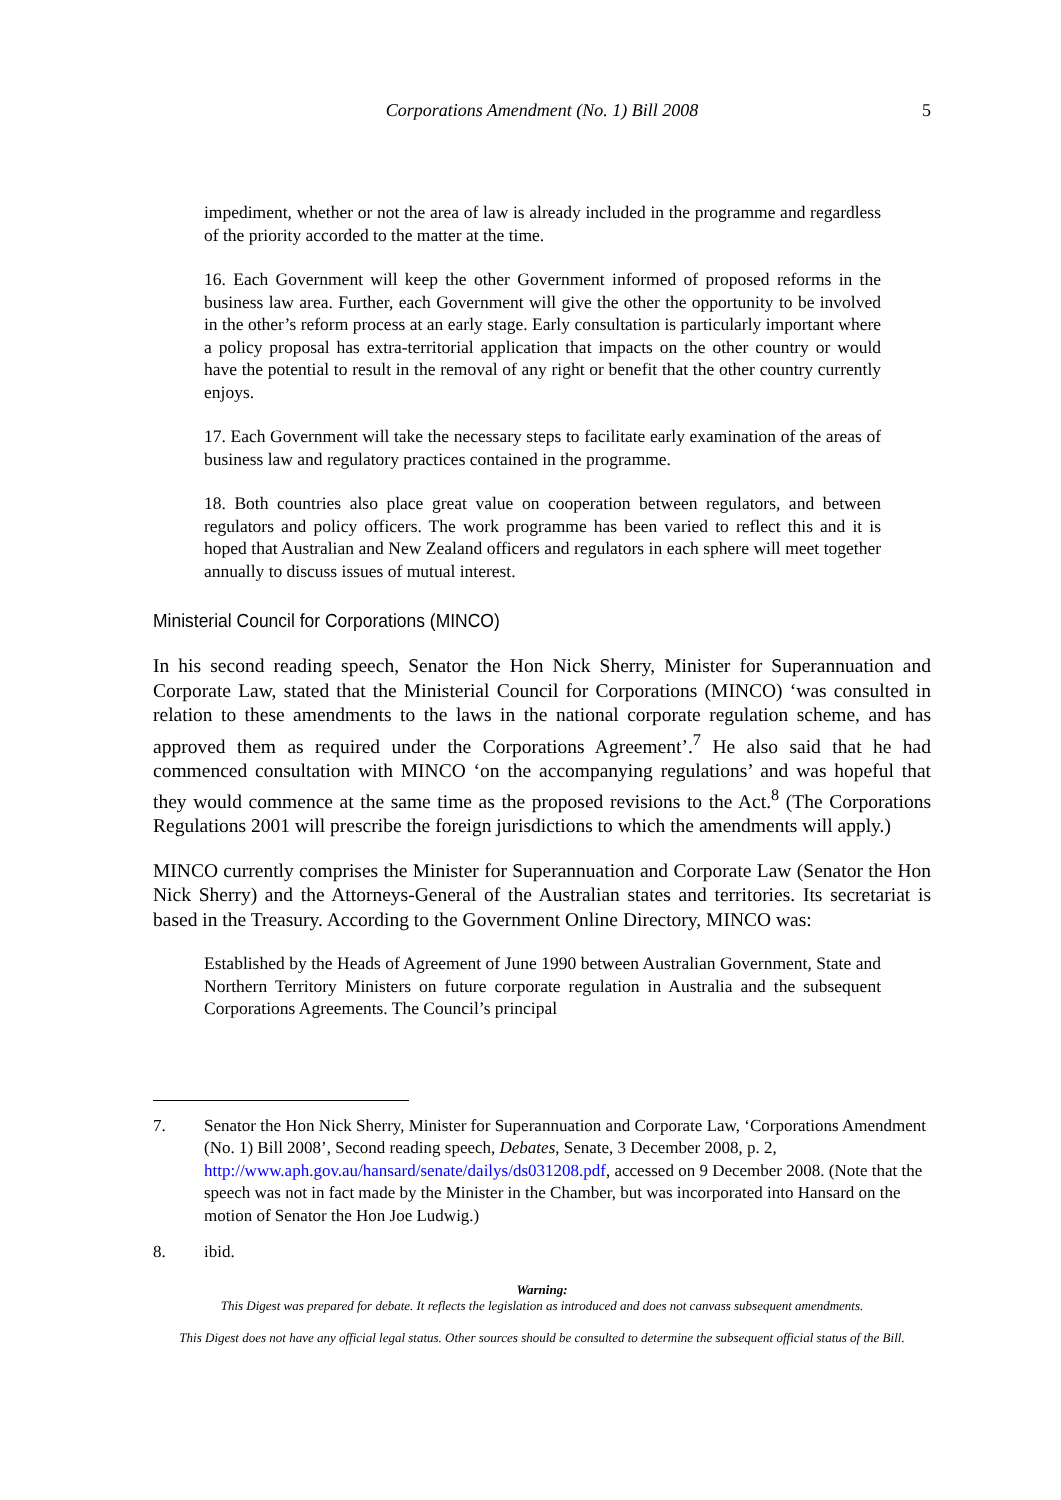Corporations Amendment (No. 1) Bill 2008 5
impediment, whether or not the area of law is already included in the programme and regardless of the priority accorded to the matter at the time.
16. Each Government will keep the other Government informed of proposed reforms in the business law area. Further, each Government will give the other the opportunity to be involved in the other’s reform process at an early stage. Early consultation is particularly important where a policy proposal has extra-territorial application that impacts on the other country or would have the potential to result in the removal of any right or benefit that the other country currently enjoys.
17. Each Government will take the necessary steps to facilitate early examination of the areas of business law and regulatory practices contained in the programme.
18. Both countries also place great value on cooperation between regulators, and between regulators and policy officers. The work programme has been varied to reflect this and it is hoped that Australian and New Zealand officers and regulators in each sphere will meet together annually to discuss issues of mutual interest.
Ministerial Council for Corporations (MINCO)
In his second reading speech, Senator the Hon Nick Sherry, Minister for Superannuation and Corporate Law, stated that the Ministerial Council for Corporations (MINCO) ‘was consulted in relation to these amendments to the laws in the national corporate regulation scheme, and has approved them as required under the Corporations Agreement’.<sup>7</sup> He also said that he had commenced consultation with MINCO ‘on the accompanying regulations’ and was hopeful that they would commence at the same time as the proposed revisions to the Act.<sup>8</sup> (The Corporations Regulations 2001 will prescribe the foreign jurisdictions to which the amendments will apply.)
MINCO currently comprises the Minister for Superannuation and Corporate Law (Senator the Hon Nick Sherry) and the Attorneys-General of the Australian states and territories. Its secretariat is based in the Treasury. According to the Government Online Directory, MINCO was:
Established by the Heads of Agreement of June 1990 between Australian Government, State and Northern Territory Ministers on future corporate regulation in Australia and the subsequent Corporations Agreements. The Council’s principal
7. Senator the Hon Nick Sherry, Minister for Superannuation and Corporate Law, ‘Corporations Amendment (No. 1) Bill 2008’, Second reading speech, Debates, Senate, 3 December 2008, p. 2, http://www.aph.gov.au/hansard/senate/dailys/ds031208.pdf, accessed on 9 December 2008. (Note that the speech was not in fact made by the Minister in the Chamber, but was incorporated into Hansard on the motion of Senator the Hon Joe Ludwig.)
8. ibid.
Warning:
This Digest was prepared for debate. It reflects the legislation as introduced and does not canvass subsequent amendments.
This Digest does not have any official legal status. Other sources should be consulted to determine the subsequent official status of the Bill.